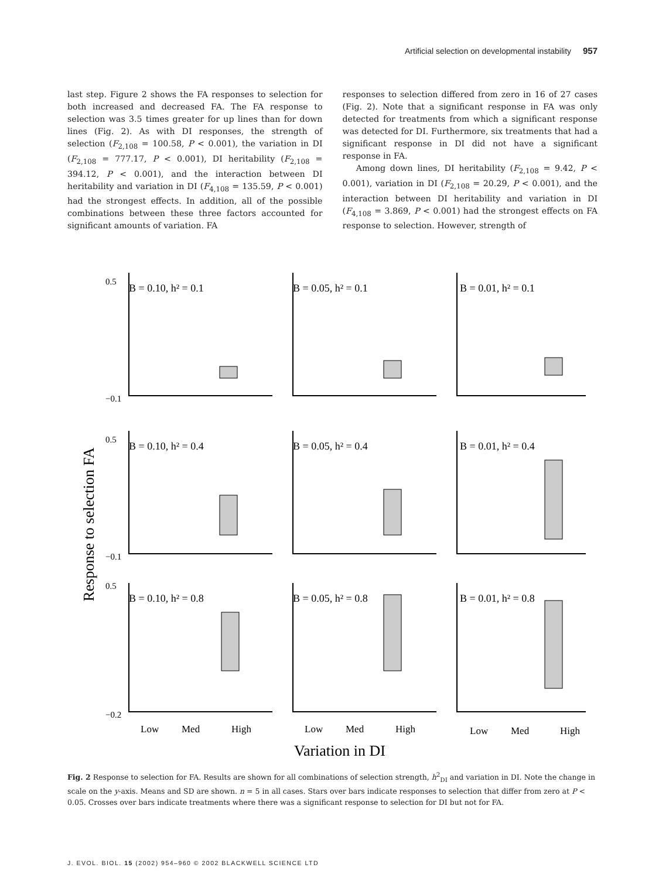Artificial selection on developmental instability 957
last step. Figure 2 shows the FA responses to selection for both increased and decreased FA. The FA response to selection was 3.5 times greater for up lines than for down lines (Fig. 2). As with DI responses, the strength of selection (F<sub>2,108</sub> = 100.58, P < 0.001), the variation in DI (F<sub>2,108</sub> = 777.17, P < 0.001), DI heritability (F<sub>2,108</sub> = 394.12, P < 0.001), and the interaction between DI heritability and variation in DI (F<sub>4,108</sub> = 135.59, P < 0.001) had the strongest effects. In addition, all of the possible combinations between these three factors accounted for significant amounts of variation. FA
responses to selection differed from zero in 16 of 27 cases (Fig. 2). Note that a significant response in FA was only detected for treatments from which a significant response was detected for DI. Furthermore, six treatments that had a significant response in DI did not have a significant response in FA.
Among down lines, DI heritability (F<sub>2,108</sub> = 9.42, P < 0.001), variation in DI (F<sub>2,108</sub> = 20.29, P < 0.001), and the interaction between DI heritability and variation in DI (F<sub>4,108</sub> = 3.869, P < 0.001) had the strongest effects on FA response to selection. However, strength of
Response to selection FA
B = 0.10, h² = 0.1
B = 0.05, h² = 0.1
B = 0.01, h² = 0.1
B = 0.10, h² = 0.4
B = 0.05, h² = 0.4
B = 0.01, h² = 0.4
B = 0.10, h² = 0.8
B = 0.05, h² = 0.8
B = 0.01, h² = 0.8
0.5
−0.1
0.5
−0.1
0.5
−0.2
Low
Med
High
Low
Med
High
Low
Med
High
Variation in DI
Fig. 2 Response to selection for FA. Results are shown for all combinations of selection strength, h<sup>2</sup><sub>DI</sub> and variation in DI. Note the change in scale on the y-axis. Means and SD are shown. n = 5 in all cases. Stars over bars indicate responses to selection that differ from zero at P < 0.05. Crosses over bars indicate treatments where there was a significant response to selection for DI but not for FA.
J. EVOL. BIOL. 15 (2002) 954–960 © 2002 BLACKWELL SCIENCE LTD